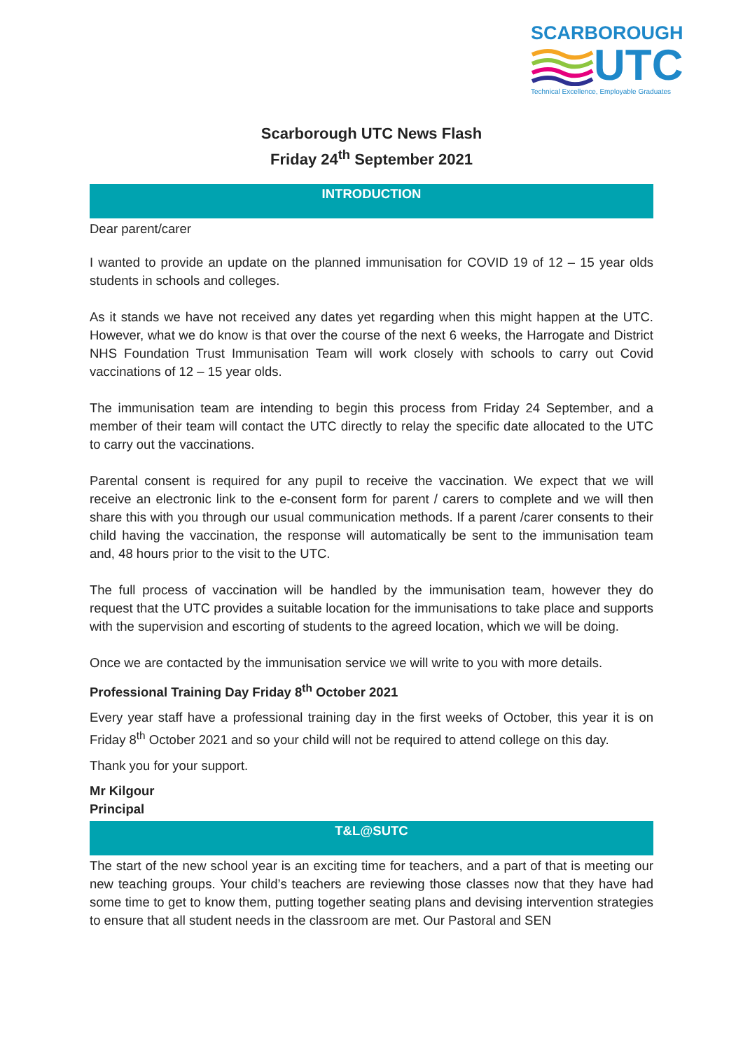SCARBOROUGH
UTC
Technical Excellence, Employable Graduates
Scarborough UTC News Flash
Friday 24<sup>th</sup> September 2021
INTRODUCTION
Dear parent/carer
I wanted to provide an update on the planned immunisation for COVID 19 of 12 – 15 year olds students in schools and colleges.
As it stands we have not received any dates yet regarding when this might happen at the UTC. However, what we do know is that over the course of the next 6 weeks, the Harrogate and District NHS Foundation Trust Immunisation Team will work closely with schools to carry out Covid vaccinations of 12 – 15 year olds.
The immunisation team are intending to begin this process from Friday 24 September, and a member of their team will contact the UTC directly to relay the specific date allocated to the UTC to carry out the vaccinations.
Parental consent is required for any pupil to receive the vaccination. We expect that we will receive an electronic link to the e-consent form for parent / carers to complete and we will then share this with you through our usual communication methods. If a parent /carer consents to their child having the vaccination, the response will automatically be sent to the immunisation team and, 48 hours prior to the visit to the UTC.
The full process of vaccination will be handled by the immunisation team, however they do request that the UTC provides a suitable location for the immunisations to take place and supports with the supervision and escorting of students to the agreed location, which we will be doing.
Once we are contacted by the immunisation service we will write to you with more details.
Professional Training Day Friday 8<sup>th</sup> October 2021
Every year staff have a professional training day in the first weeks of October, this year it is on Friday 8<sup>th</sup> October 2021 and so your child will not be required to attend college on this day.
Thank you for your support.
Mr Kilgour
Principal
T&L@SUTC
The start of the new school year is an exciting time for teachers, and a part of that is meeting our new teaching groups. Your child’s teachers are reviewing those classes now that they have had some time to get to know them, putting together seating plans and devising intervention strategies to ensure that all student needs in the classroom are met. Our Pastoral and SEN